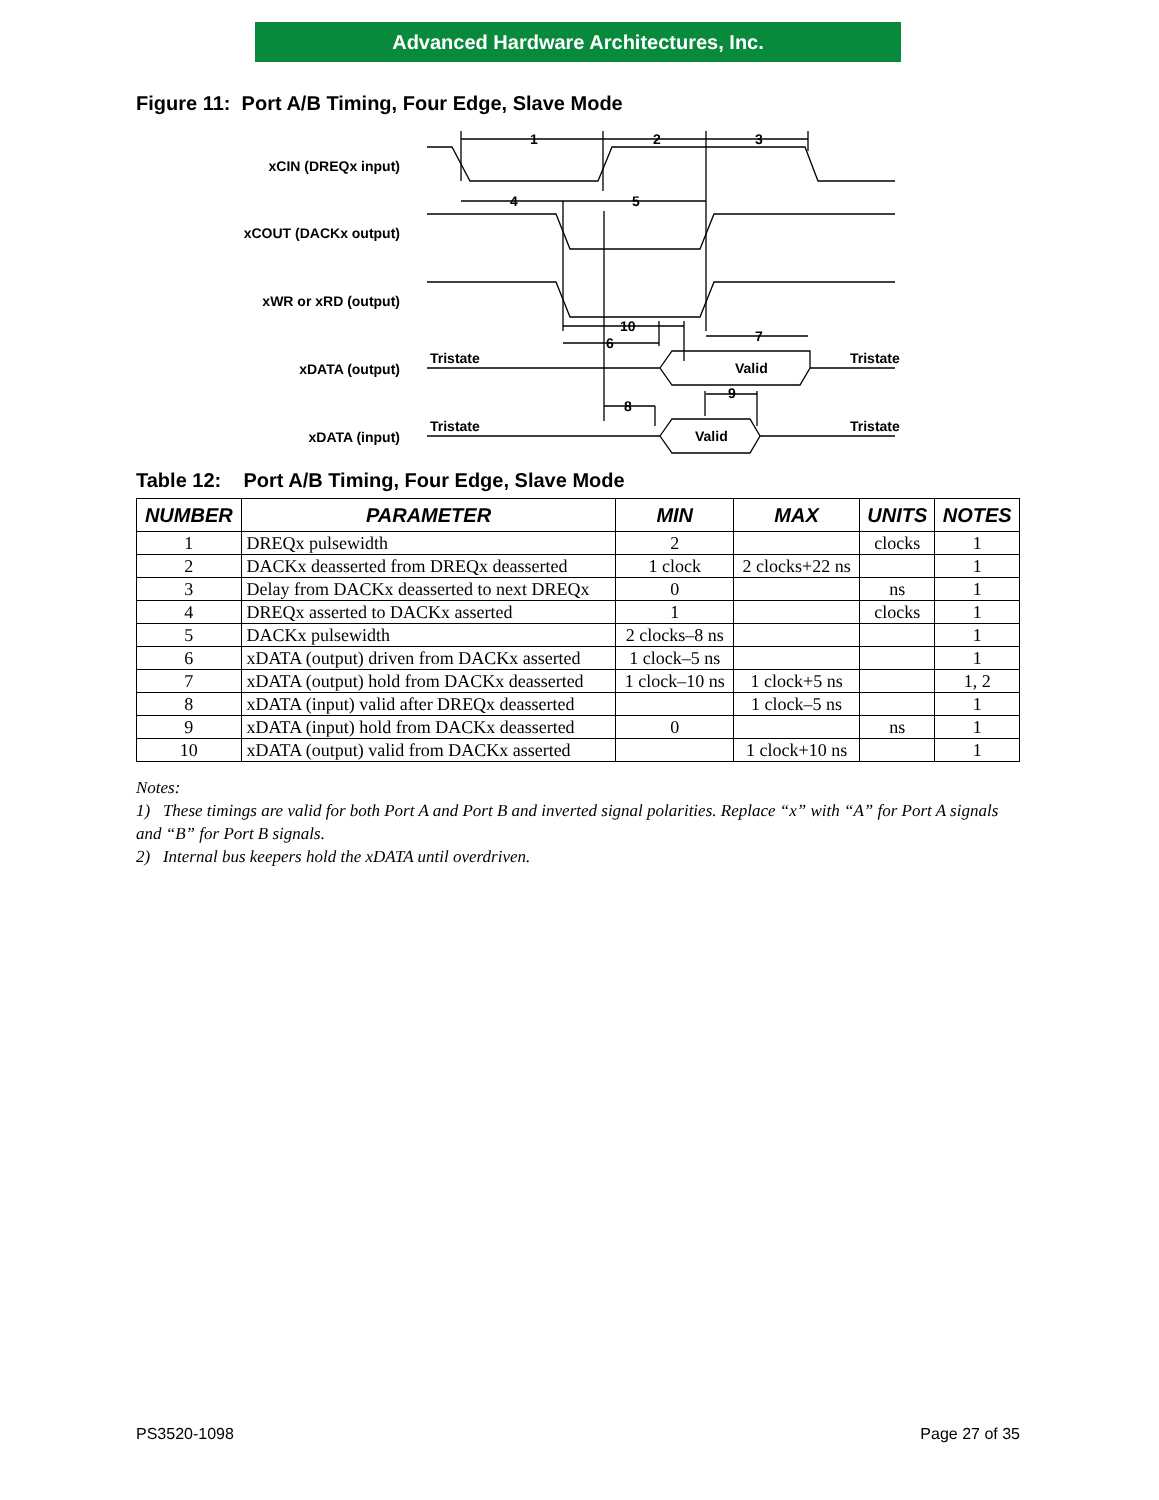Advanced Hardware Architectures, Inc.
Figure 11: Port A/B Timing, Four Edge, Slave Mode
xCIN (DREQx input)
xCOUT (DACKx output)
xWR or xRD (output)
xDATA (output)
xDATA (input)
1
2
3
4
5
10
6
7
8
9
Tristate
Tristate
Tristate
Tristate
Valid
Valid
Table 12: Port A/B Timing, Four Edge, Slave Mode
| NUMBER | PARAMETER | MIN | MAX | UNITS | NOTES |
| --- | --- | --- | --- | --- | --- |
| 1 | DREQx pulsewidth | 2 | | clocks | 1 |
| 2 | DACKx deasserted from DREQx deasserted | 1 clock | 2 clocks+22 ns | | 1 |
| 3 | Delay from DACKx deasserted to next DREQx | 0 | | ns | 1 |
| 4 | DREQx asserted to DACKx asserted | 1 | | clocks | 1 |
| 5 | DACKx pulsewidth | 2 clocks–8 ns | | | 1 |
| 6 | xDATA (output) driven from DACKx asserted | 1 clock–5 ns | | | 1 |
| 7 | xDATA (output) hold from DACKx deasserted | 1 clock–10 ns | 1 clock+5 ns | | 1, 2 |
| 8 | xDATA (input) valid after DREQx deasserted | | 1 clock–5 ns | | 1 |
| 9 | xDATA (input) hold from DACKx deasserted | 0 | | ns | 1 |
| 10 | xDATA (output) valid from DACKx asserted | | 1 clock+10 ns | | 1 |
Notes:
1) These timings are valid for both Port A and Port B and inverted signal polarities. Replace “x” with “A” for Port A signals and “B” for Port B signals.
2) Internal bus keepers hold the xDATA until overdriven.
PS3520-1098 Page 27 of 35